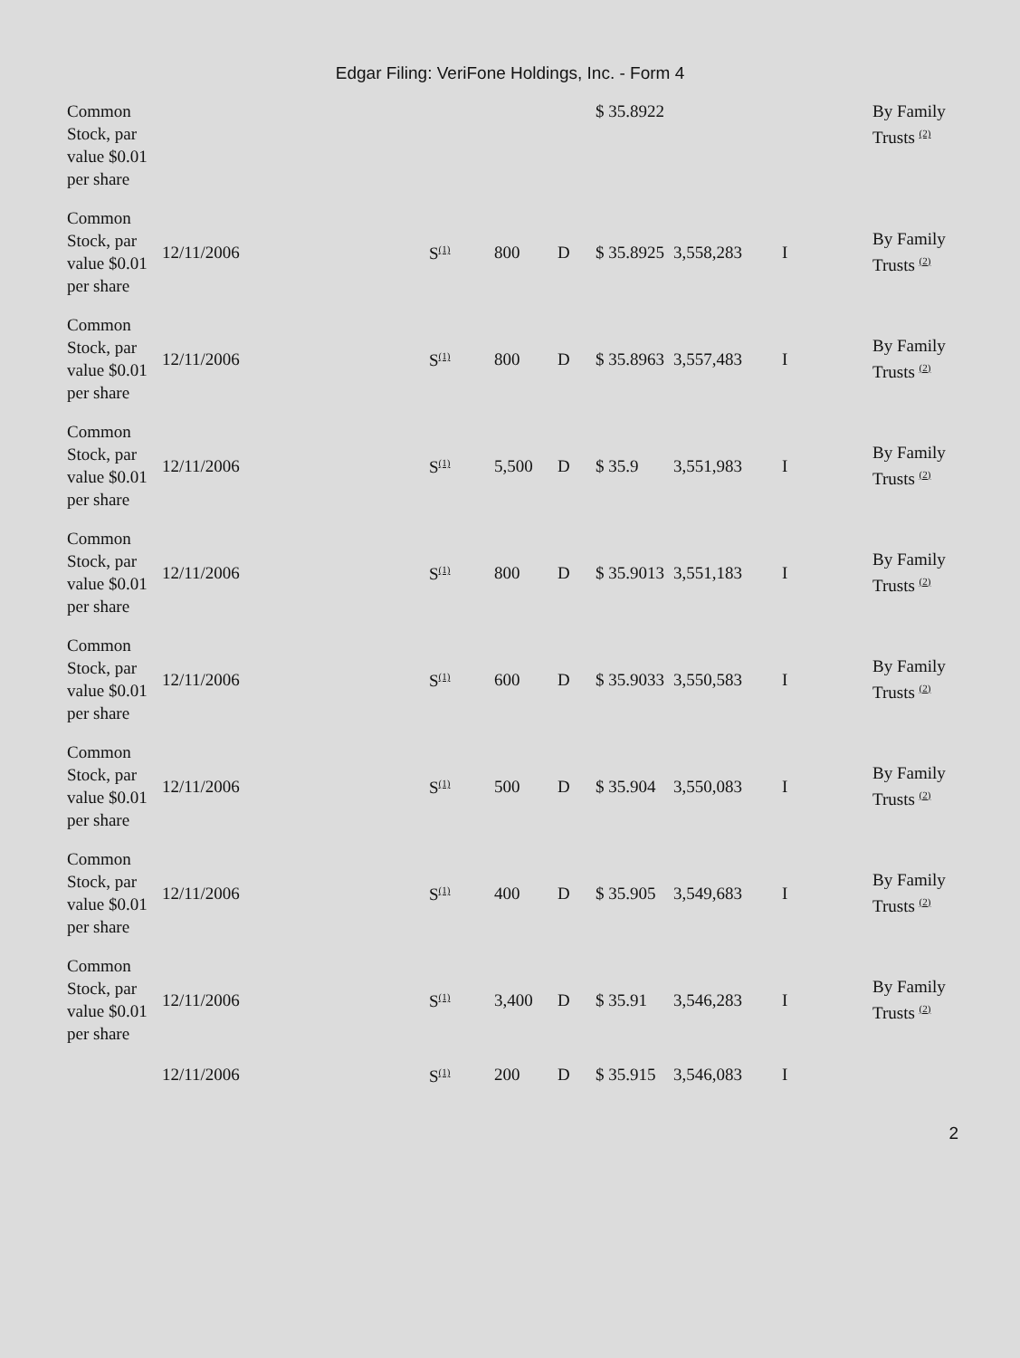Edgar Filing: VeriFone Holdings, Inc. - Form 4
| Common Stock, par value $0.01 per share | | | | | $ 35.8922 | | | By Family Trusts <sup>(2)</sup> |
| Common Stock, par value $0.01 per share | 12/11/2006 | S<sup>(1)</sup> | 800 | D | $ 35.8925 | 3,558,283 | I | By Family Trusts <sup>(2)</sup> |
| Common Stock, par value $0.01 per share | 12/11/2006 | S<sup>(1)</sup> | 800 | D | $ 35.8963 | 3,557,483 | I | By Family Trusts <sup>(2)</sup> |
| Common Stock, par value $0.01 per share | 12/11/2006 | S<sup>(1)</sup> | 5,500 | D | $ 35.9 | 3,551,983 | I | By Family Trusts <sup>(2)</sup> |
| Common Stock, par value $0.01 per share | 12/11/2006 | S<sup>(1)</sup> | 800 | D | $ 35.9013 | 3,551,183 | I | By Family Trusts <sup>(2)</sup> |
| Common Stock, par value $0.01 per share | 12/11/2006 | S<sup>(1)</sup> | 600 | D | $ 35.9033 | 3,550,583 | I | By Family Trusts <sup>(2)</sup> |
| Common Stock, par value $0.01 per share | 12/11/2006 | S<sup>(1)</sup> | 500 | D | $ 35.904 | 3,550,083 | I | By Family Trusts <sup>(2)</sup> |
| Common Stock, par value $0.01 per share | 12/11/2006 | S<sup>(1)</sup> | 400 | D | $ 35.905 | 3,549,683 | I | By Family Trusts <sup>(2)</sup> |
| Common Stock, par value $0.01 per share | 12/11/2006 | S<sup>(1)</sup> | 3,400 | D | $ 35.91 | 3,546,283 | I | By Family Trusts <sup>(2)</sup> |
| | 12/11/2006 | S<sup>(1)</sup> | 200 | D | $ 35.915 | 3,546,083 | I | |
2